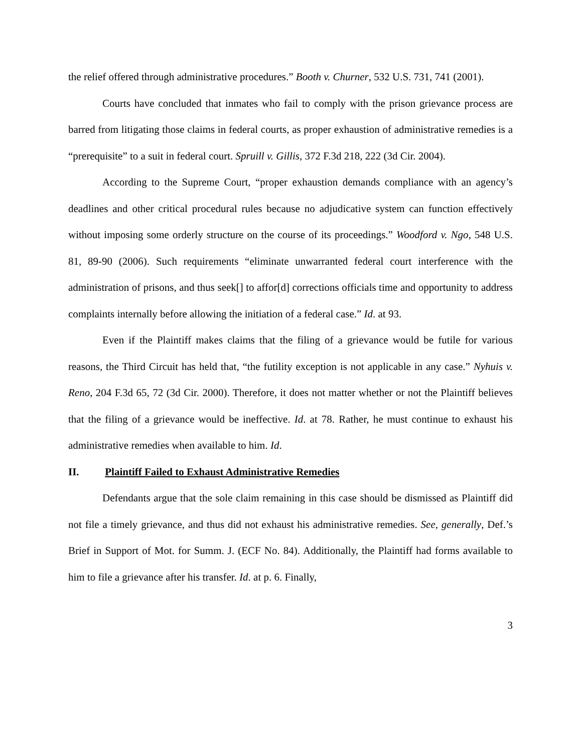the relief offered through administrative procedures.” Booth v. Churner, 532 U.S. 731, 741 (2001).
Courts have concluded that inmates who fail to comply with the prison grievance process are barred from litigating those claims in federal courts, as proper exhaustion of administrative remedies is a “prerequisite” to a suit in federal court. Spruill v. Gillis, 372 F.3d 218, 222 (3d Cir. 2004).
According to the Supreme Court, “proper exhaustion demands compliance with an agency’s deadlines and other critical procedural rules because no adjudicative system can function effectively without imposing some orderly structure on the course of its proceedings.” Woodford v. Ngo, 548 U.S. 81, 89-90 (2006). Such requirements “eliminate unwarranted federal court interference with the administration of prisons, and thus seek[] to affor[d] corrections officials time and opportunity to address complaints internally before allowing the initiation of a federal case.” Id. at 93.
Even if the Plaintiff makes claims that the filing of a grievance would be futile for various reasons, the Third Circuit has held that, “the futility exception is not applicable in any case.” Nyhuis v. Reno, 204 F.3d 65, 72 (3d Cir. 2000). Therefore, it does not matter whether or not the Plaintiff believes that the filing of a grievance would be ineffective. Id. at 78. Rather, he must continue to exhaust his administrative remedies when available to him. Id.
II. Plaintiff Failed to Exhaust Administrative Remedies
Defendants argue that the sole claim remaining in this case should be dismissed as Plaintiff did not file a timely grievance, and thus did not exhaust his administrative remedies. See, generally, Def.’s Brief in Support of Mot. for Summ. J. (ECF No. 84). Additionally, the Plaintiff had forms available to him to file a grievance after his transfer. Id. at p. 6. Finally,
3